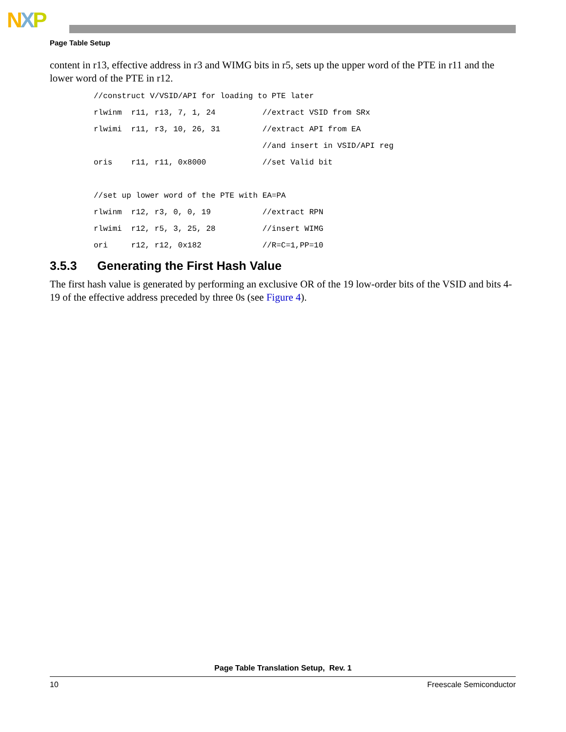NXP
Page Table Setup
content in r13, effective address in r3 and WIMG bits in r5, sets up the upper word of the PTE in r11 and the lower word of the PTE in r12.
//construct V/VSID/API for loading to PTE later
rlwinm  r11, r13, 7, 1, 24          //extract VSID from SRx
rlwimi  r11, r3, 10, 26, 31         //extract API from EA
                                    //and insert in VSID/API reg
oris    r11, r11, 0x8000            //set Valid bit

//set up lower word of the PTE with EA=PA
rlwinm  r12, r3, 0, 0, 19           //extract RPN
rlwimi  r12, r5, 3, 25, 28          //insert WIMG
ori     r12, r12, 0x182             //R=C=1,PP=10
3.5.3 Generating the First Hash Value
The first hash value is generated by performing an exclusive OR of the 19 low-order bits of the VSID and bits 4-19 of the effective address preceded by three 0s (see Figure 4).
Page Table Translation Setup, Rev. 1
10 Freescale Semiconductor